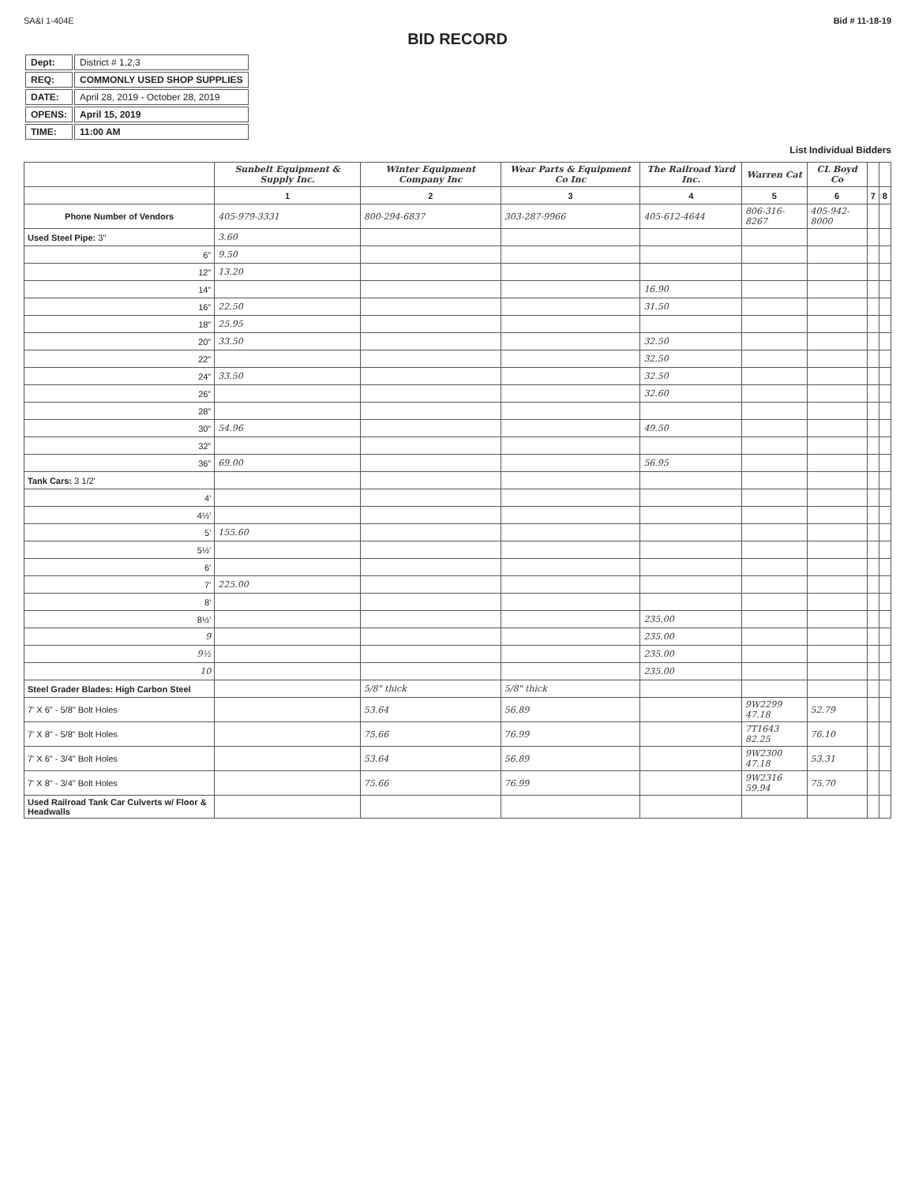SA&I 1-404E Bid # 11-18-19
BID RECORD
| Dept: | District # 1,2,3 |
| REQ: | COMMONLY USED SHOP SUPPLIES |
| DATE: | April 28, 2019 - October 28, 2019 |
| OPENS: | April 15, 2019 |
| TIME: | 11:00 AM |
List Individual Bidders
| | Sunbelt Equipment & Supply Inc. | Winter Equipment Company Inc | Wear Parts & Equipment Co Inc | The Railroad Yard Inc. | Warren Cat | CL Boyd Co | | |
| --- | --- | --- | --- | --- | --- | --- | --- | --- |
| | 1 | 2 | 3 | 4 | 5 | 6 | 7 | 8 |
| Phone Number of Vendors | 405-979-3331 | 800-294-6837 | 303-287-9966 | 405-612-4644 | 806-316-8267 | 405-942-8000 | | |
| Used Steel Pipe: 3" | 3.60 | | | | | | | |
| 6" | 9.50 | | | | | | | |
| 12" | 13.20 | | | | | | | |
| 14" | | | | 16.90 | | | | |
| 16" | 22.50 | | | 31.50 | | | | |
| 18" | 25.95 | | | | | | | |
| 20" | 33.50 | | | 32.50 | | | | |
| 22" | | | | 32.50 | | | | |
| 24" | 33.50 | | | 32.50 | | | | |
| 26" | | | | 32.60 | | | | |
| 28" | | | | | | | | |
| 30" | 54.96 | | | 49.50 | | | | |
| 32" | | | | | | | | |
| 36" | 69.00 | | | 56.95 | | | | |
| Tank Cars: 3 1/2' | | | | | | | | |
| 4' | | | | | | | | |
| 4½' | | | | | | | | |
| 5' | 155.60 | | | | | | | |
| 5½' | | | | | | | | |
| 6' | | | | | | | | |
| 7' | 225.00 | | | | | | | |
| 8' | | | | | | | | |
| 8½' | | | | 235.00 | | | | |
| 9 | | | | 235.00 | | | | |
| 9½ | | | | 235.00 | | | | |
| 10 | | | | 235.00 | | | | |
| Steel Grader Blades: High Carbon Steel | | 5/8" thick | 5/8" thick | | | | | |
| 7' X 6" - 5/8" Bolt Holes | | 53.64 | 56.89 | | 9W2299 47.18 | 52.79 | | |
| 7' X 8" - 5/8" Bolt Holes | | 75.66 | 76.99 | | 7T1643 82.25 | 76.10 | | |
| 7' X 6" - 3/4" Bolt Holes | | 53.64 | 56.89 | | 9W2300 47.18 | 53.31 | | |
| 7' X 8" - 3/4" Bolt Holes | | 75.66 | 76.99 | | 9W2316 59.94 | 75.70 | | |
| Used Railroad Tank Car Culverts w/ Floor & Headwalls | | | | | | | | |